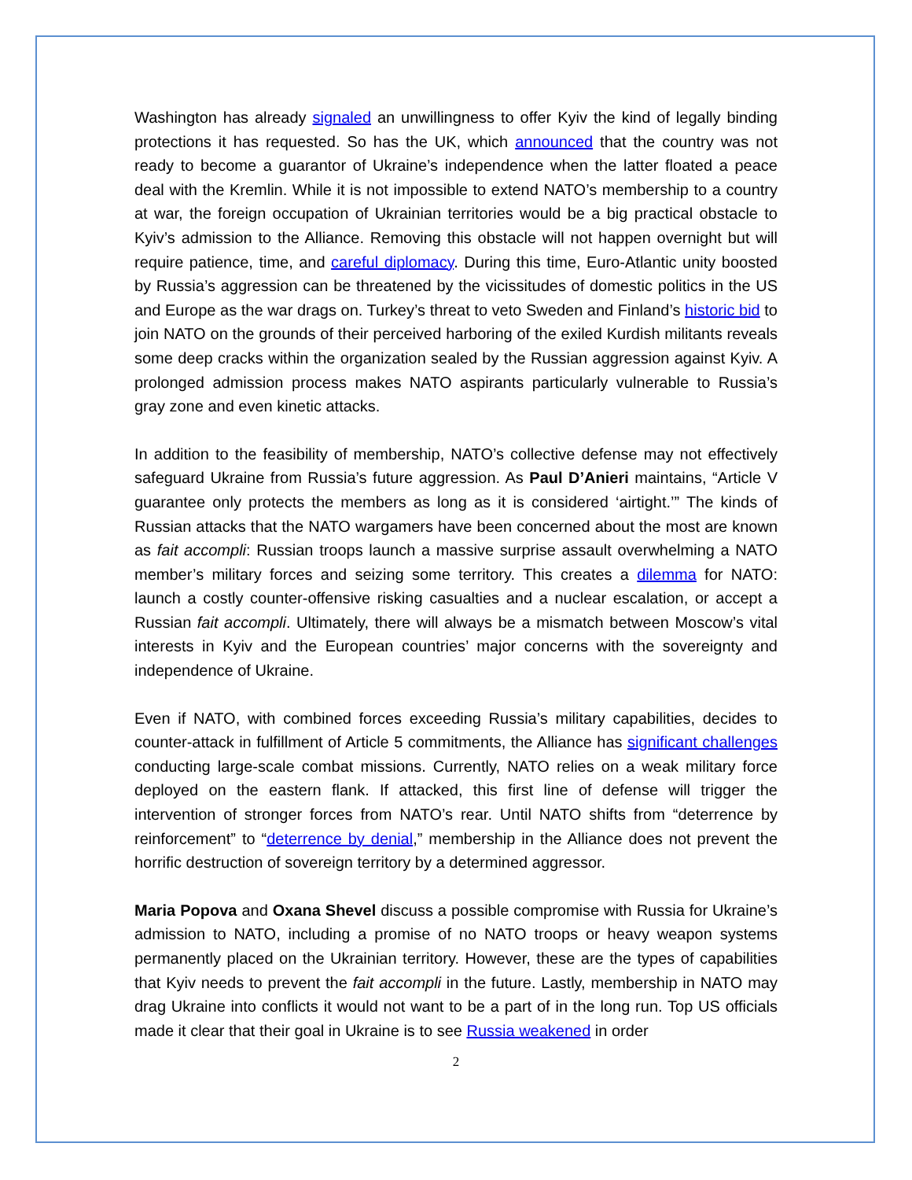Washington has already signaled an unwillingness to offer Kyiv the kind of legally binding protections it has requested. So has the UK, which announced that the country was not ready to become a guarantor of Ukraine’s independence when the latter floated a peace deal with the Kremlin. While it is not impossible to extend NATO’s membership to a country at war, the foreign occupation of Ukrainian territories would be a big practical obstacle to Kyiv’s admission to the Alliance. Removing this obstacle will not happen overnight but will require patience, time, and careful diplomacy. During this time, Euro-Atlantic unity boosted by Russia’s aggression can be threatened by the vicissitudes of domestic politics in the US and Europe as the war drags on. Turkey’s threat to veto Sweden and Finland’s historic bid to join NATO on the grounds of their perceived harboring of the exiled Kurdish militants reveals some deep cracks within the organization sealed by the Russian aggression against Kyiv. A prolonged admission process makes NATO aspirants particularly vulnerable to Russia’s gray zone and even kinetic attacks.
In addition to the feasibility of membership, NATO’s collective defense may not effectively safeguard Ukraine from Russia’s future aggression. As Paul D’Anieri maintains, “Article V guarantee only protects the members as long as it is considered ‘airtight.’” The kinds of Russian attacks that the NATO wargamers have been concerned about the most are known as fait accompli: Russian troops launch a massive surprise assault overwhelming a NATO member’s military forces and seizing some territory. This creates a dilemma for NATO: launch a costly counter-offensive risking casualties and a nuclear escalation, or accept a Russian fait accompli. Ultimately, there will always be a mismatch between Moscow’s vital interests in Kyiv and the European countries’ major concerns with the sovereignty and independence of Ukraine.
Even if NATO, with combined forces exceeding Russia’s military capabilities, decides to counter-attack in fulfillment of Article 5 commitments, the Alliance has significant challenges conducting large-scale combat missions. Currently, NATO relies on a weak military force deployed on the eastern flank. If attacked, this first line of defense will trigger the intervention of stronger forces from NATO’s rear. Until NATO shifts from “deterrence by reinforcement” to “deterrence by denial,” membership in the Alliance does not prevent the horrific destruction of sovereign territory by a determined aggressor.
Maria Popova and Oxana Shevel discuss a possible compromise with Russia for Ukraine’s admission to NATO, including a promise of no NATO troops or heavy weapon systems permanently placed on the Ukrainian territory. However, these are the types of capabilities that Kyiv needs to prevent the fait accompli in the future. Lastly, membership in NATO may drag Ukraine into conflicts it would not want to be a part of in the long run. Top US officials made it clear that their goal in Ukraine is to see Russia weakened in order
2